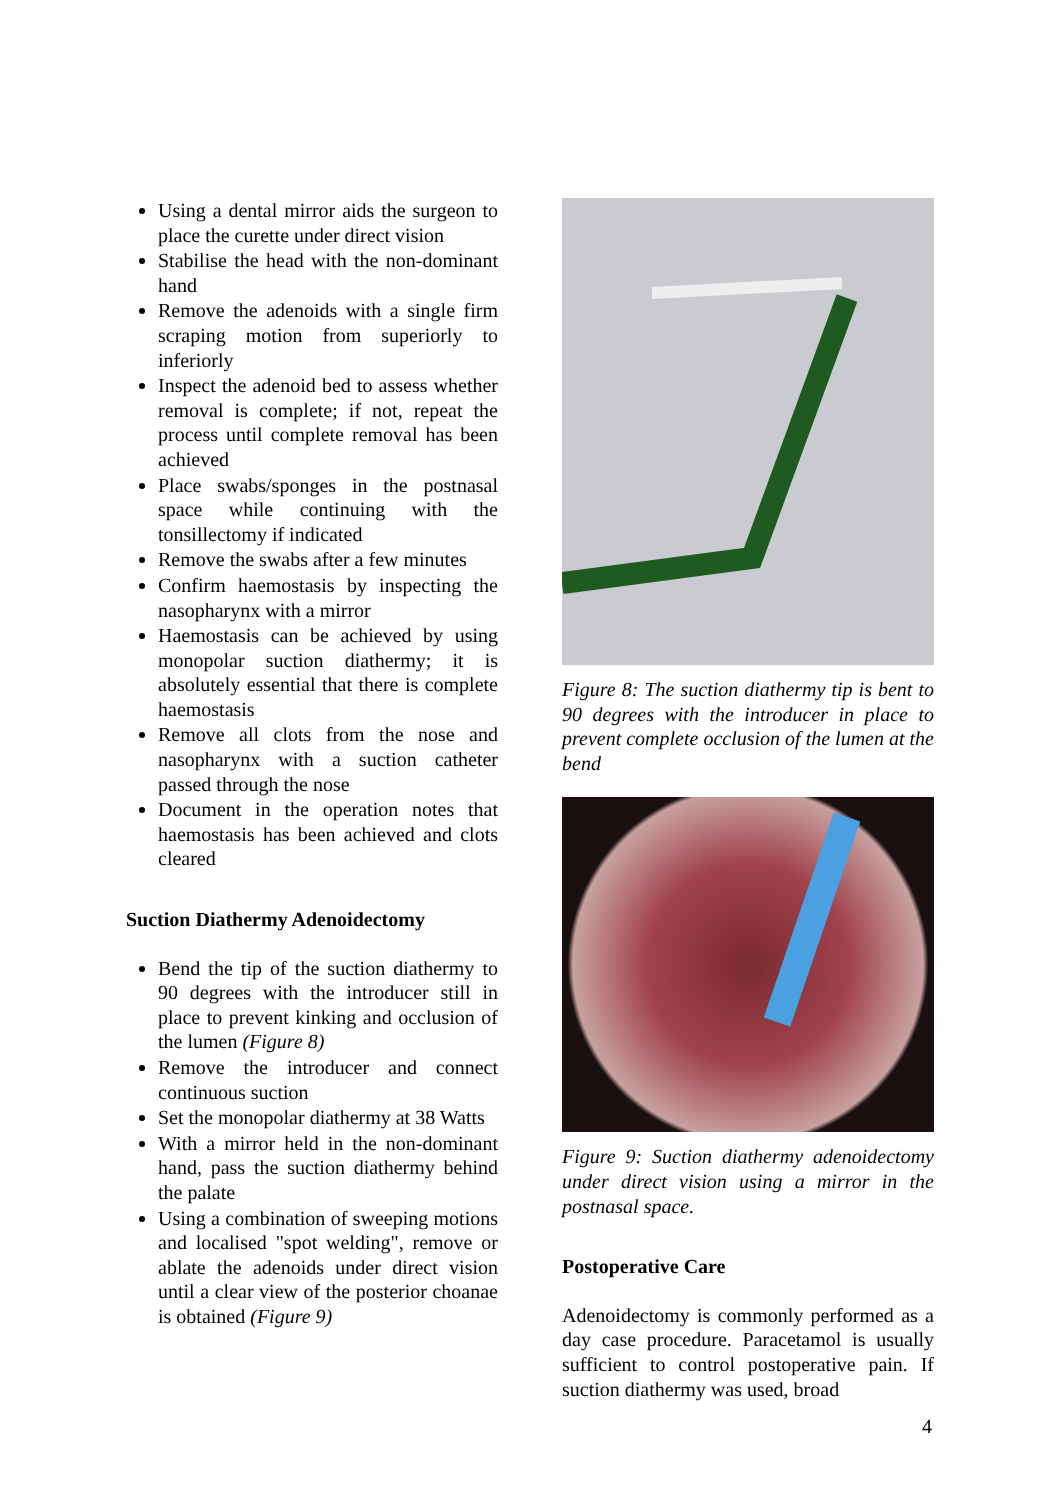Using a dental mirror aids the surgeon to place the curette under direct vision
Stabilise the head with the non-dominant hand
Remove the adenoids with a single firm scraping motion from superiorly to inferiorly
Inspect the adenoid bed to assess whether removal is complete; if not, repeat the process until complete removal has been achieved
Place swabs/sponges in the postnasal space while continuing with the tonsillectomy if indicated
Remove the swabs after a few minutes
Confirm haemostasis by inspecting the nasopharynx with a mirror
Haemostasis can be achieved by using monopolar suction diathermy; it is absolutely essential that there is complete haemostasis
Remove all clots from the nose and nasopharynx with a suction catheter passed through the nose
Document in the operation notes that haemostasis has been achieved and clots cleared
Suction Diathermy Adenoidectomy
Bend the tip of the suction diathermy to 90 degrees with the introducer still in place to prevent kinking and occlusion of the lumen (Figure 8)
Remove the introducer and connect continuous suction
Set the monopolar diathermy at 38 Watts
With a mirror held in the non-dominant hand, pass the suction diathermy behind the palate
Using a combination of sweeping motions and localised "spot welding", remove or ablate the adenoids under direct vision until a clear view of the posterior choanae is obtained (Figure 9)
Figure 8: The suction diathermy tip is bent to 90 degrees with the introducer in place to prevent complete occlusion of the lumen at the bend
Figure 9: Suction diathermy adenoidectomy under direct vision using a mirror in the postnasal space.
Postoperative Care
Adenoidectomy is commonly performed as a day case procedure. Paracetamol is usually sufficient to control postoperative pain. If suction diathermy was used, broad
4